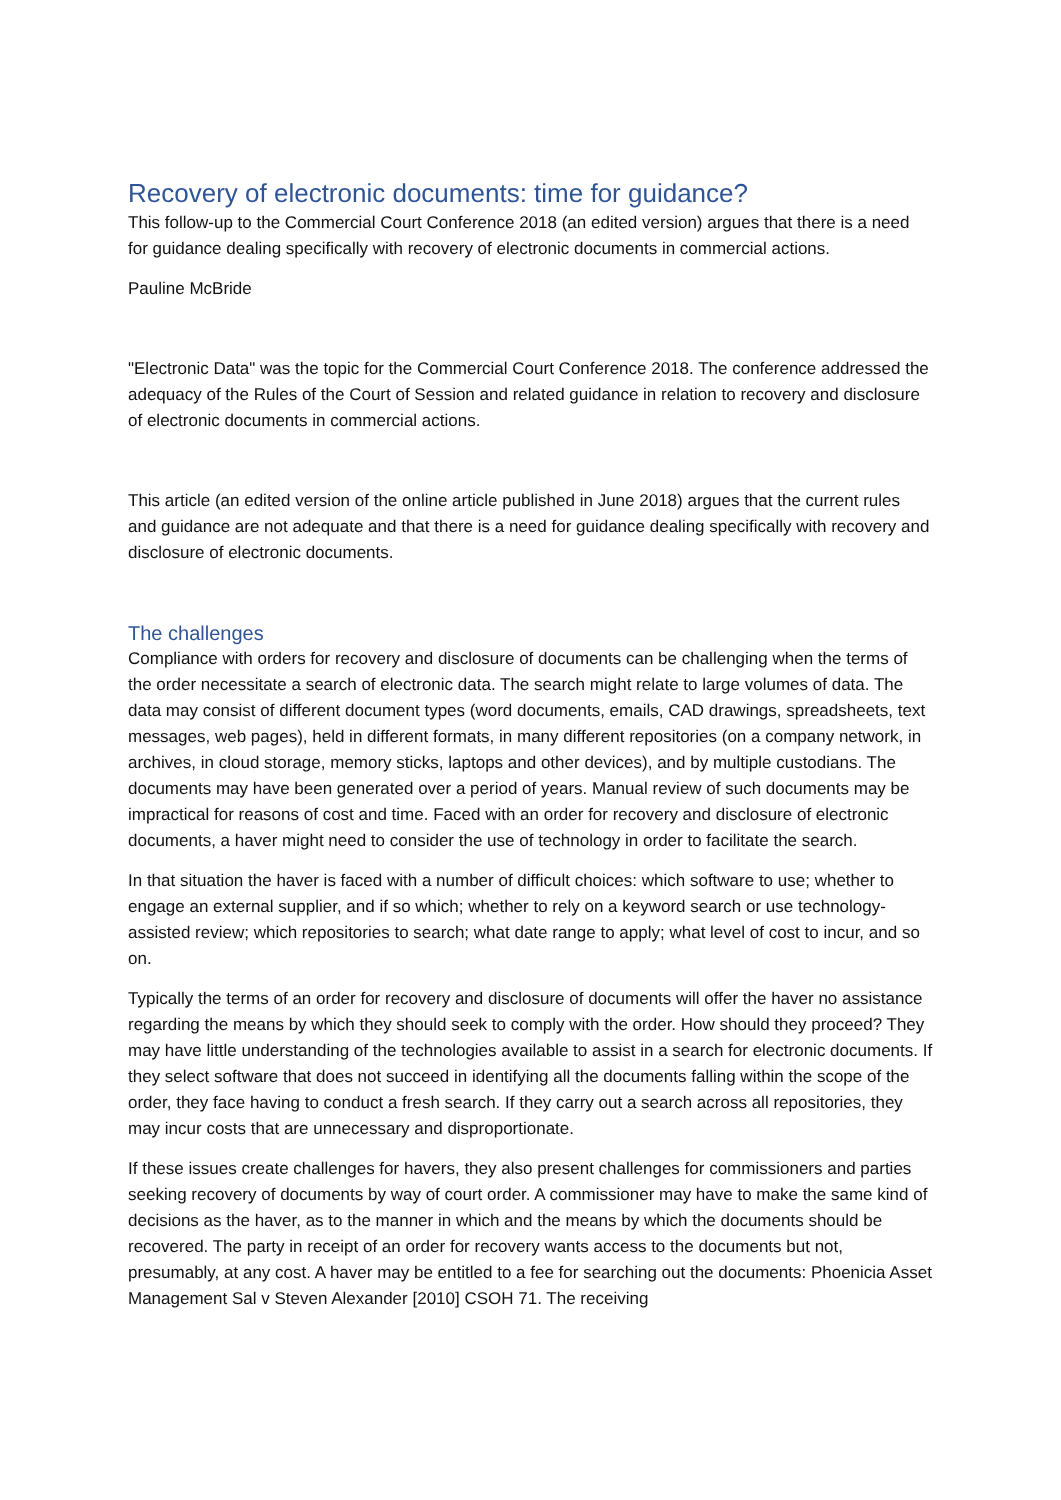Recovery of electronic documents: time for guidance?
This follow-up to the Commercial Court Conference 2018 (an edited version) argues that there is a need for guidance dealing specifically with recovery of electronic documents in commercial actions.
Pauline McBride
"Electronic Data" was the topic for the Commercial Court Conference 2018. The conference addressed the adequacy of the Rules of the Court of Session and related guidance in relation to recovery and disclosure of electronic documents in commercial actions.
This article (an edited version of the online article published in June 2018) argues that the current rules and guidance are not adequate and that there is a need for guidance dealing specifically with recovery and disclosure of electronic documents.
The challenges
Compliance with orders for recovery and disclosure of documents can be challenging when the terms of the order necessitate a search of electronic data. The search might relate to large volumes of data. The data may consist of different document types (word documents, emails, CAD drawings, spreadsheets, text messages, web pages), held in different formats, in many different repositories (on a company network, in archives, in cloud storage, memory sticks, laptops and other devices), and by multiple custodians. The documents may have been generated over a period of years. Manual review of such documents may be impractical for reasons of cost and time. Faced with an order for recovery and disclosure of electronic documents, a haver might need to consider the use of technology in order to facilitate the search.
In that situation the haver is faced with a number of difficult choices: which software to use; whether to engage an external supplier, and if so which; whether to rely on a keyword search or use technology-assisted review; which repositories to search; what date range to apply; what level of cost to incur, and so on.
Typically the terms of an order for recovery and disclosure of documents will offer the haver no assistance regarding the means by which they should seek to comply with the order. How should they proceed? They may have little understanding of the technologies available to assist in a search for electronic documents. If they select software that does not succeed in identifying all the documents falling within the scope of the order, they face having to conduct a fresh search. If they carry out a search across all repositories, they may incur costs that are unnecessary and disproportionate.
If these issues create challenges for havers, they also present challenges for commissioners and parties seeking recovery of documents by way of court order. A commissioner may have to make the same kind of decisions as the haver, as to the manner in which and the means by which the documents should be recovered. The party in receipt of an order for recovery wants access to the documents but not, presumably, at any cost. A haver may be entitled to a fee for searching out the documents: Phoenicia Asset Management Sal v Steven Alexander [2010] CSOH 71. The receiving